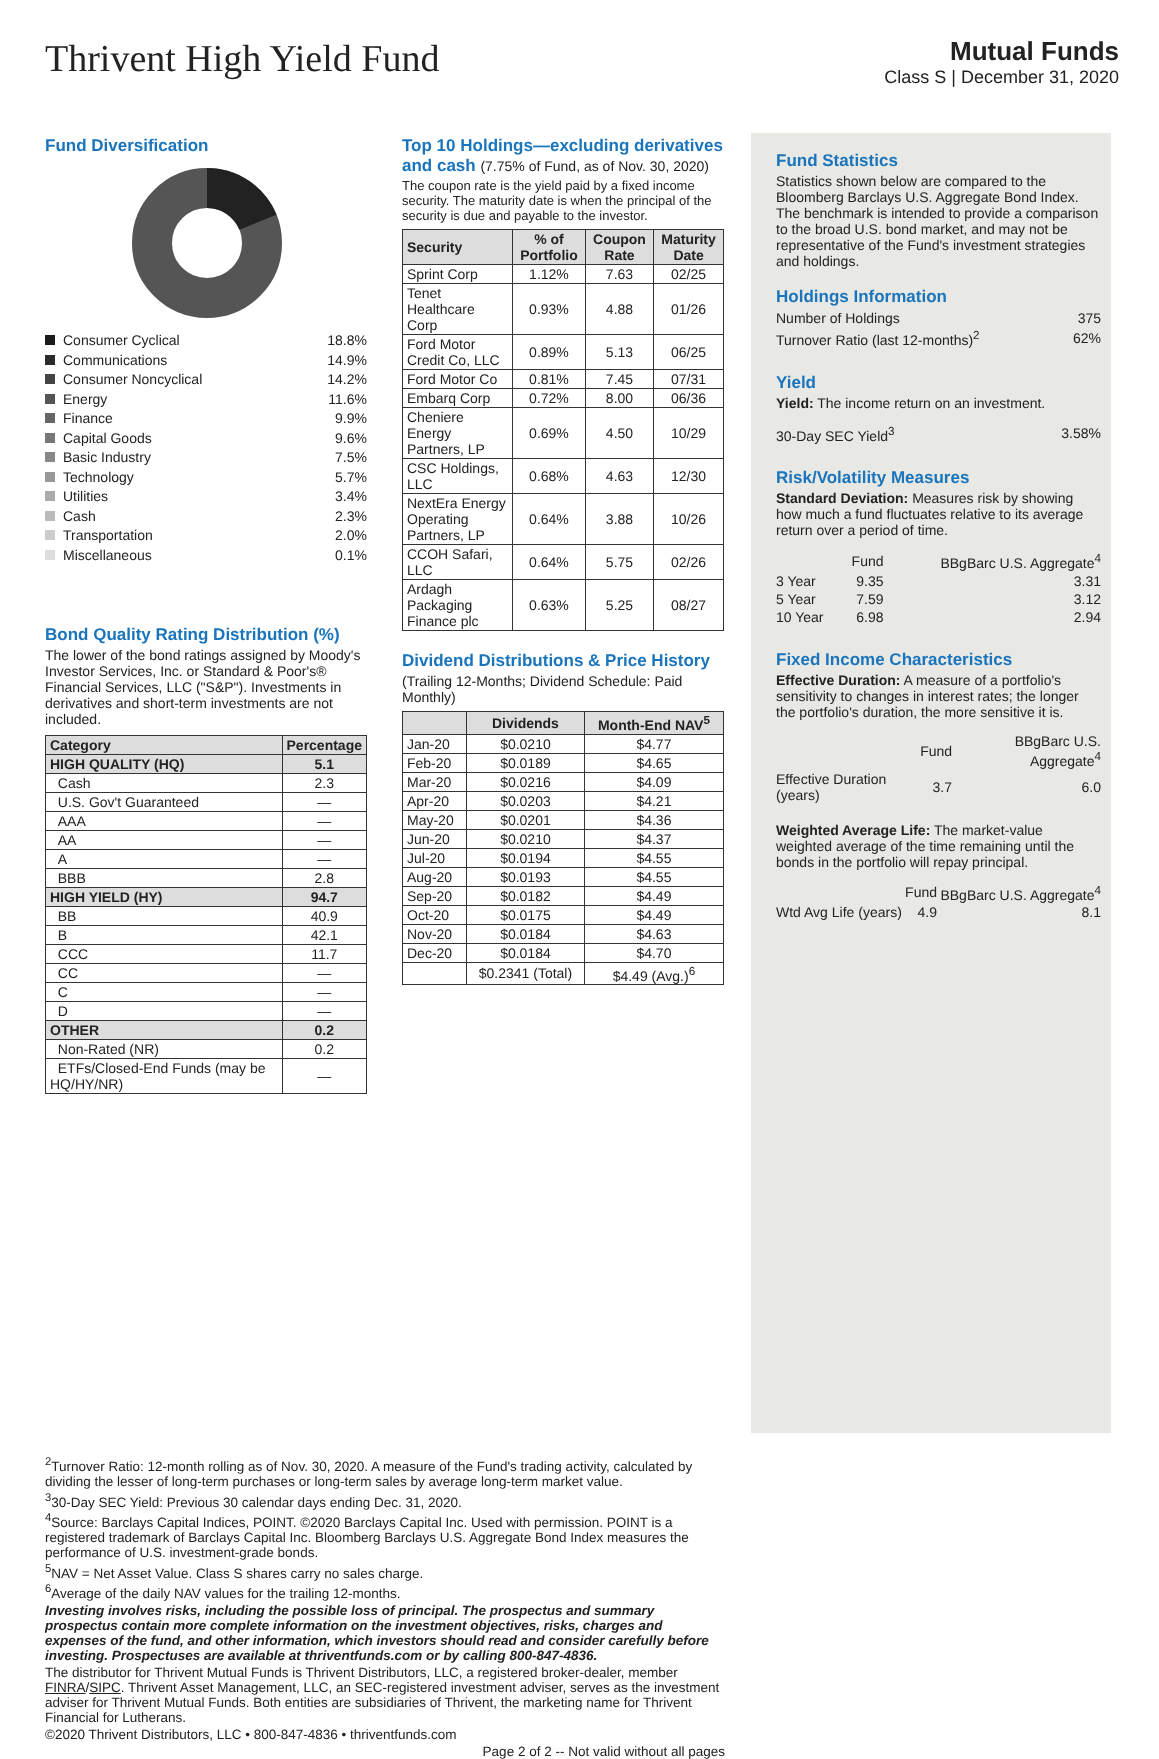Thrivent High Yield Fund
Mutual Funds
Class S | December 31, 2020
Fund Diversification
Consumer Cyclical 18.8%
Communications 14.9%
Consumer Noncyclical 14.2%
Energy 11.6%
Finance 9.9%
Capital Goods 9.6%
Basic Industry 7.5%
Technology 5.7%
Utilities 3.4%
Cash 2.3%
Transportation 2.0%
Miscellaneous 0.1%
Bond Quality Rating Distribution (%)
The lower of the bond ratings assigned by Moody's Investor Services, Inc. or Standard & Poor's® Financial Services, LLC ("S&P"). Investments in derivatives and short-term investments are not included.
| Category | Percentage |
| --- | --- |
| HIGH QUALITY (HQ) | 5.1 |
| Cash | 2.3 |
| U.S. Gov't Guaranteed | — |
| AAA | — |
| AA | — |
| A | — |
| BBB | 2.8 |
| HIGH YIELD (HY) | 94.7 |
| BB | 40.9 |
| B | 42.1 |
| CCC | 11.7 |
| CC | — |
| C | — |
| D | — |
| OTHER | 0.2 |
| Non-Rated (NR) | 0.2 |
| ETFs/Closed-End Funds (may be HQ/HY/NR) | — |
Top 10 Holdings—excluding derivatives and cash (7.75% of Fund, as of Nov. 30, 2020)
The coupon rate is the yield paid by a fixed income security. The maturity date is when the principal of the security is due and payable to the investor.
| Security | % of Portfolio | Coupon Rate | Maturity Date |
| --- | --- | --- | --- |
| Sprint Corp | 1.12% | 7.63 | 02/25 |
| Tenet Healthcare Corp | 0.93% | 4.88 | 01/26 |
| Ford Motor Credit Co, LLC | 0.89% | 5.13 | 06/25 |
| Ford Motor Co | 0.81% | 7.45 | 07/31 |
| Embarq Corp | 0.72% | 8.00 | 06/36 |
| Cheniere Energy Partners, LP | 0.69% | 4.50 | 10/29 |
| CSC Holdings, LLC | 0.68% | 4.63 | 12/30 |
| NextEra Energy Operating Partners, LP | 0.64% | 3.88 | 10/26 |
| CCOH Safari, LLC | 0.64% | 5.75 | 02/26 |
| Ardagh Packaging Finance plc | 0.63% | 5.25 | 08/27 |
Dividend Distributions & Price History
(Trailing 12-Months; Dividend Schedule: Paid Monthly)
| | Dividends | Month-End NAV<sup>5</sup> |
| --- | --- | --- |
| Jan-20 | $0.0210 | $4.77 |
| Feb-20 | $0.0189 | $4.65 |
| Mar-20 | $0.0216 | $4.09 |
| Apr-20 | $0.0203 | $4.21 |
| May-20 | $0.0201 | $4.36 |
| Jun-20 | $0.0210 | $4.37 |
| Jul-20 | $0.0194 | $4.55 |
| Aug-20 | $0.0193 | $4.55 |
| Sep-20 | $0.0182 | $4.49 |
| Oct-20 | $0.0175 | $4.49 |
| Nov-20 | $0.0184 | $4.63 |
| Dec-20 | $0.0184 | $4.70 |
| | $0.2341 (Total) | $4.49 (Avg.)<sup>6</sup> |
Fund Statistics
Statistics shown below are compared to the Bloomberg Barclays U.S. Aggregate Bond Index. The benchmark is intended to provide a comparison to the broad U.S. bond market, and may not be representative of the Fund's investment strategies and holdings.
Holdings Information
| Number of Holdings | 375 |
| Turnover Ratio (last 12-months)<sup>2</sup> | 62% |
Yield
Yield: The income return on an investment.
| 30-Day SEC Yield<sup>3</sup> | 3.58% |
Risk/Volatility Measures
Standard Deviation: Measures risk by showing how much a fund fluctuates relative to its average return over a period of time.
| | Fund | BBgBarc U.S. Aggregate<sup>4</sup> |
| 3 Year | 9.35 | 3.31 |
| 5 Year | 7.59 | 3.12 |
| 10 Year | 6.98 | 2.94 |
Fixed Income Characteristics
Effective Duration: A measure of a portfolio's sensitivity to changes in interest rates; the longer the portfolio's duration, the more sensitive it is.
| | Fund | BBgBarc U.S. Aggregate<sup>4</sup> |
| Effective Duration (years) | 3.7 | 6.0 |
Weighted Average Life: The market-value weighted average of the time remaining until the bonds in the portfolio will repay principal.
| | Fund | BBgBarc U.S. Aggregate<sup>4</sup> |
| Wtd Avg Life (years) | 4.9 | 8.1 |
<sup>2</sup> Turnover Ratio: 12-month rolling as of Nov. 30, 2020. A measure of the Fund's trading activity, calculated by dividing the lesser of long-term purchases or long-term sales by average long-term market value.
<sup>3</sup> 30-Day SEC Yield: Previous 30 calendar days ending Dec. 31, 2020.
<sup>4</sup> Source: Barclays Capital Indices, POINT. ©2020 Barclays Capital Inc. Used with permission. POINT is a registered trademark of Barclays Capital Inc. Bloomberg Barclays U.S. Aggregate Bond Index measures the performance of U.S. investment-grade bonds.
<sup>5</sup> NAV = Net Asset Value. Class S shares carry no sales charge.
<sup>6</sup> Average of the daily NAV values for the trailing 12-months.
Investing involves risks, including the possible loss of principal. The prospectus and summary prospectus contain more complete information on the investment objectives, risks, charges and expenses of the fund, and other information, which investors should read and consider carefully before investing. Prospectuses are available at thriventfunds.com or by calling 800-847-4836.
The distributor for Thrivent Mutual Funds is Thrivent Distributors, LLC, a registered broker-dealer, member FINRA/SIPC. Thrivent Asset Management, LLC, an SEC-registered investment adviser, serves as the investment adviser for Thrivent Mutual Funds. Both entities are subsidiaries of Thrivent, the marketing name for Thrivent Financial for Lutherans.
©2020 Thrivent Distributors, LLC • 800-847-4836 • thriventfunds.com
Page 2 of 2 -- Not valid without all pages